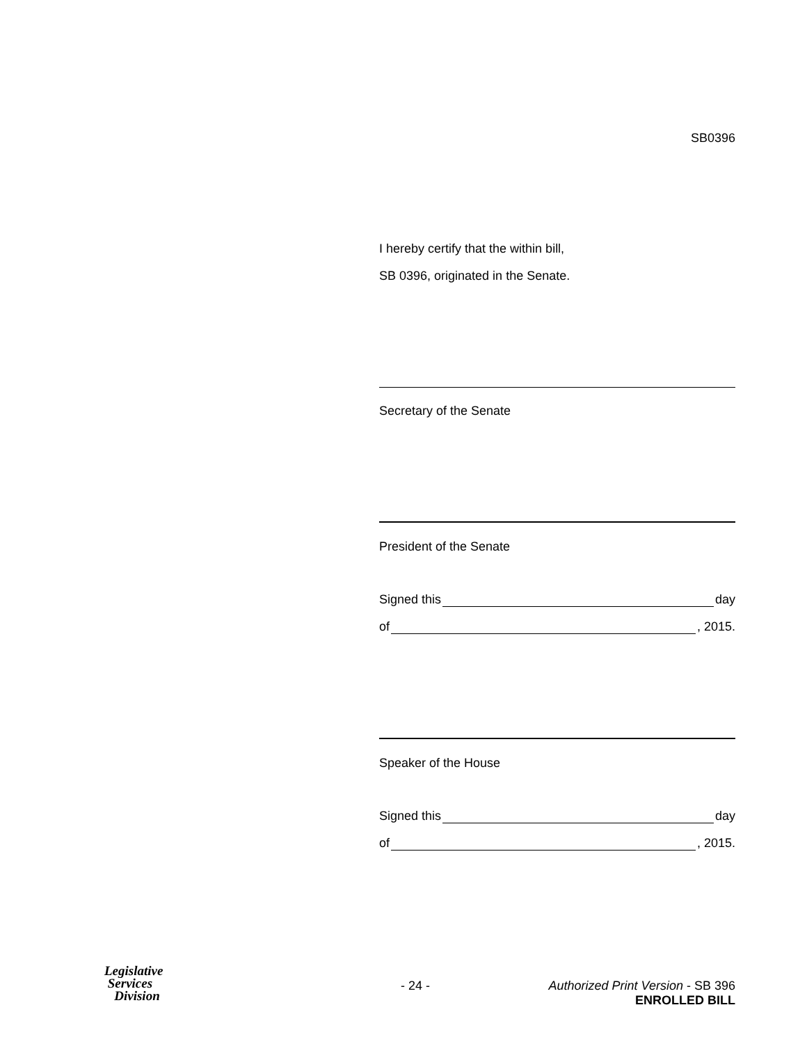SB0396
I hereby certify that the within bill,
SB 0396, originated in the Senate.
Secretary of the Senate
President of the Senate
Signed this day
of , 2015.
Speaker of the House
Signed this day
of , 2015.
Legislative
Services
Division
- 24 -
Authorized Print Version - SB 396
ENROLLED BILL